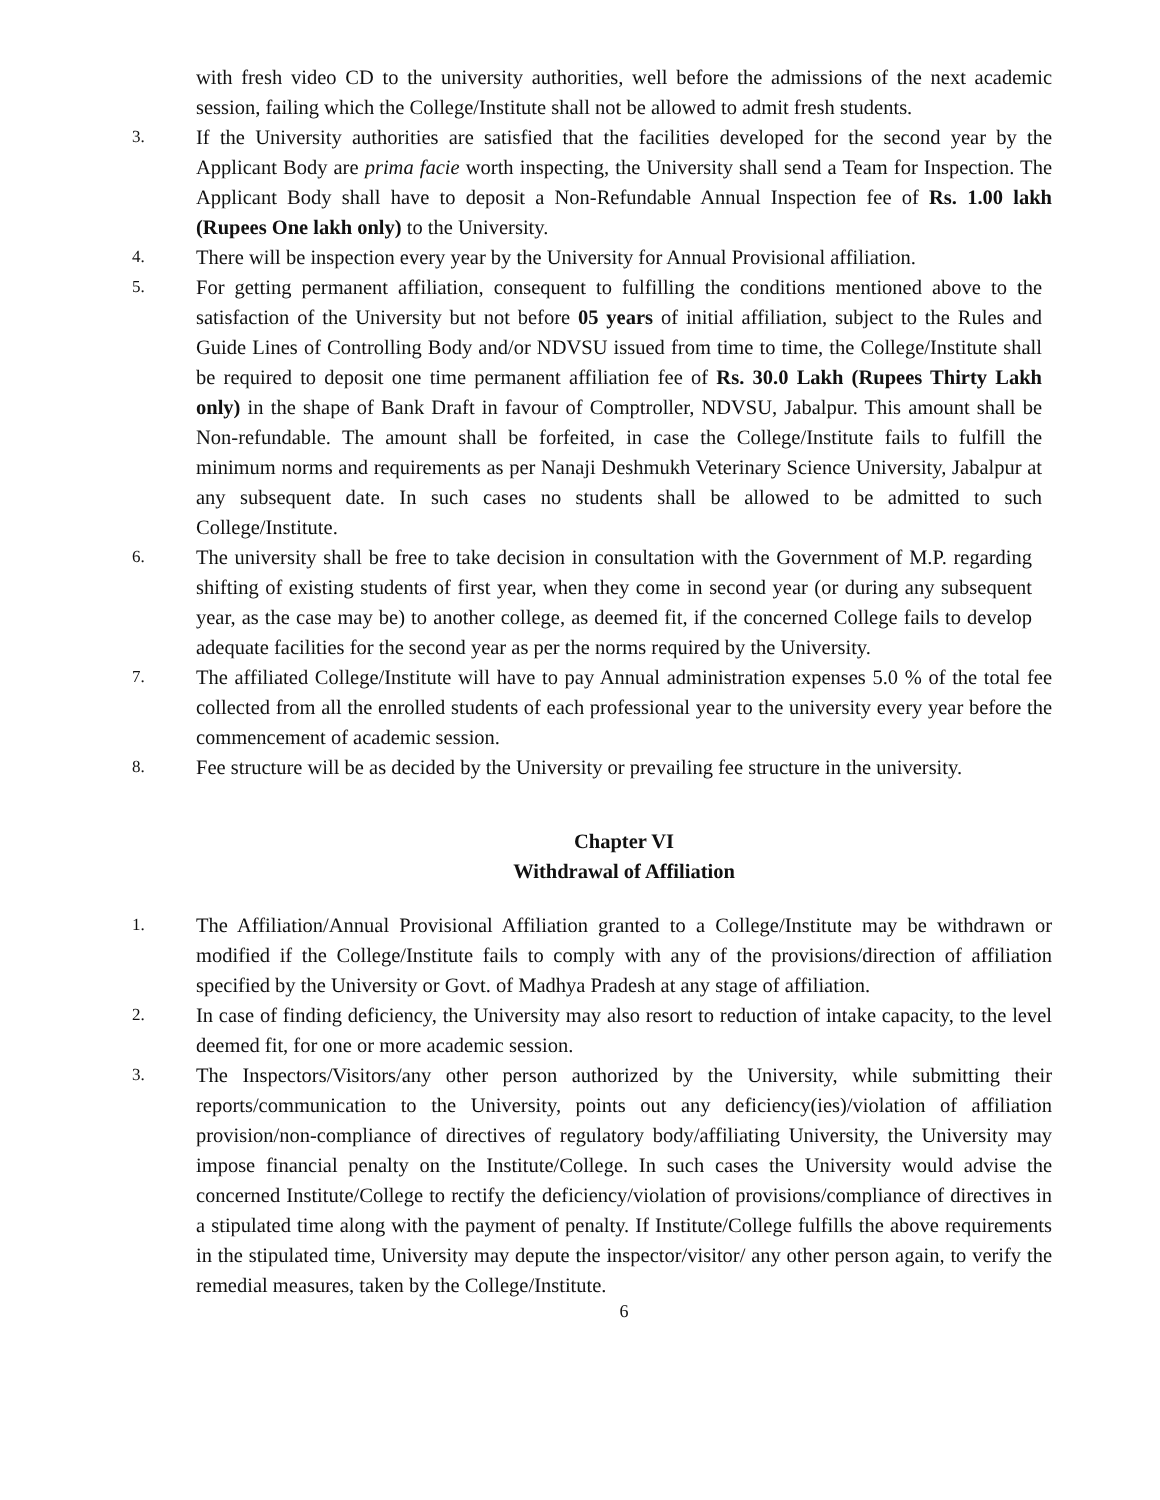with fresh video CD to the university authorities, well before the admissions of the next academic session, failing which the College/Institute shall not be allowed to admit fresh students.
3.
If the University authorities are satisfied that the facilities developed for the second year by the Applicant Body are prima facie worth inspecting, the University shall send a Team for Inspection. The Applicant Body shall have to deposit a Non-Refundable Annual Inspection fee of Rs. 1.00 lakh (Rupees One lakh only) to the University.
4.
There will be inspection every year by the University for Annual Provisional affiliation.
5.
For getting permanent affiliation, consequent to fulfilling the conditions mentioned above to the satisfaction of the University but not before 05 years of initial affiliation, subject to the Rules and Guide Lines of Controlling Body and/or NDVSU issued from time to time, the College/Institute shall be required to deposit one time permanent affiliation fee of Rs. 30.0 Lakh (Rupees Thirty Lakh only) in the shape of Bank Draft in favour of Comptroller, NDVSU, Jabalpur. This amount shall be Non-refundable. The amount shall be forfeited, in case the College/Institute fails to fulfill the minimum norms and requirements as per Nanaji Deshmukh Veterinary Science University, Jabalpur at any subsequent date. In such cases no students shall be allowed to be admitted to such College/Institute.
6.
The university shall be free to take decision in consultation with the Government of M.P. regarding shifting of existing students of first year, when they come in second year (or during any subsequent year, as the case may be) to another college, as deemed fit, if the concerned College fails to develop adequate facilities for the second year as per the norms required by the University.
7.
The affiliated College/Institute will have to pay Annual administration expenses 5.0 % of the total fee collected from all the enrolled students of each professional year to the university every year before the commencement of academic session.
8.
Fee structure will be as decided by the University or prevailing fee structure in the university.
Chapter VI
Withdrawal of Affiliation
1.
The Affiliation/Annual Provisional Affiliation granted to a College/Institute may be withdrawn or modified if the College/Institute fails to comply with any of the provisions/direction of affiliation specified by the University or Govt. of Madhya Pradesh at any stage of affiliation.
2.
In case of finding deficiency, the University may also resort to reduction of intake capacity, to the level deemed fit, for one or more academic session.
3.
The Inspectors/Visitors/any other person authorized by the University, while submitting their reports/communication to the University, points out any deficiency(ies)/violation of affiliation provision/non-compliance of directives of regulatory body/affiliating University, the University may impose financial penalty on the Institute/College. In such cases the University would advise the concerned Institute/College to rectify the deficiency/violation of provisions/compliance of directives in a stipulated time along with the payment of penalty. If Institute/College fulfills the above requirements in the stipulated time, University may depute the inspector/visitor/ any other person again, to verify the remedial measures, taken by the College/Institute.
6